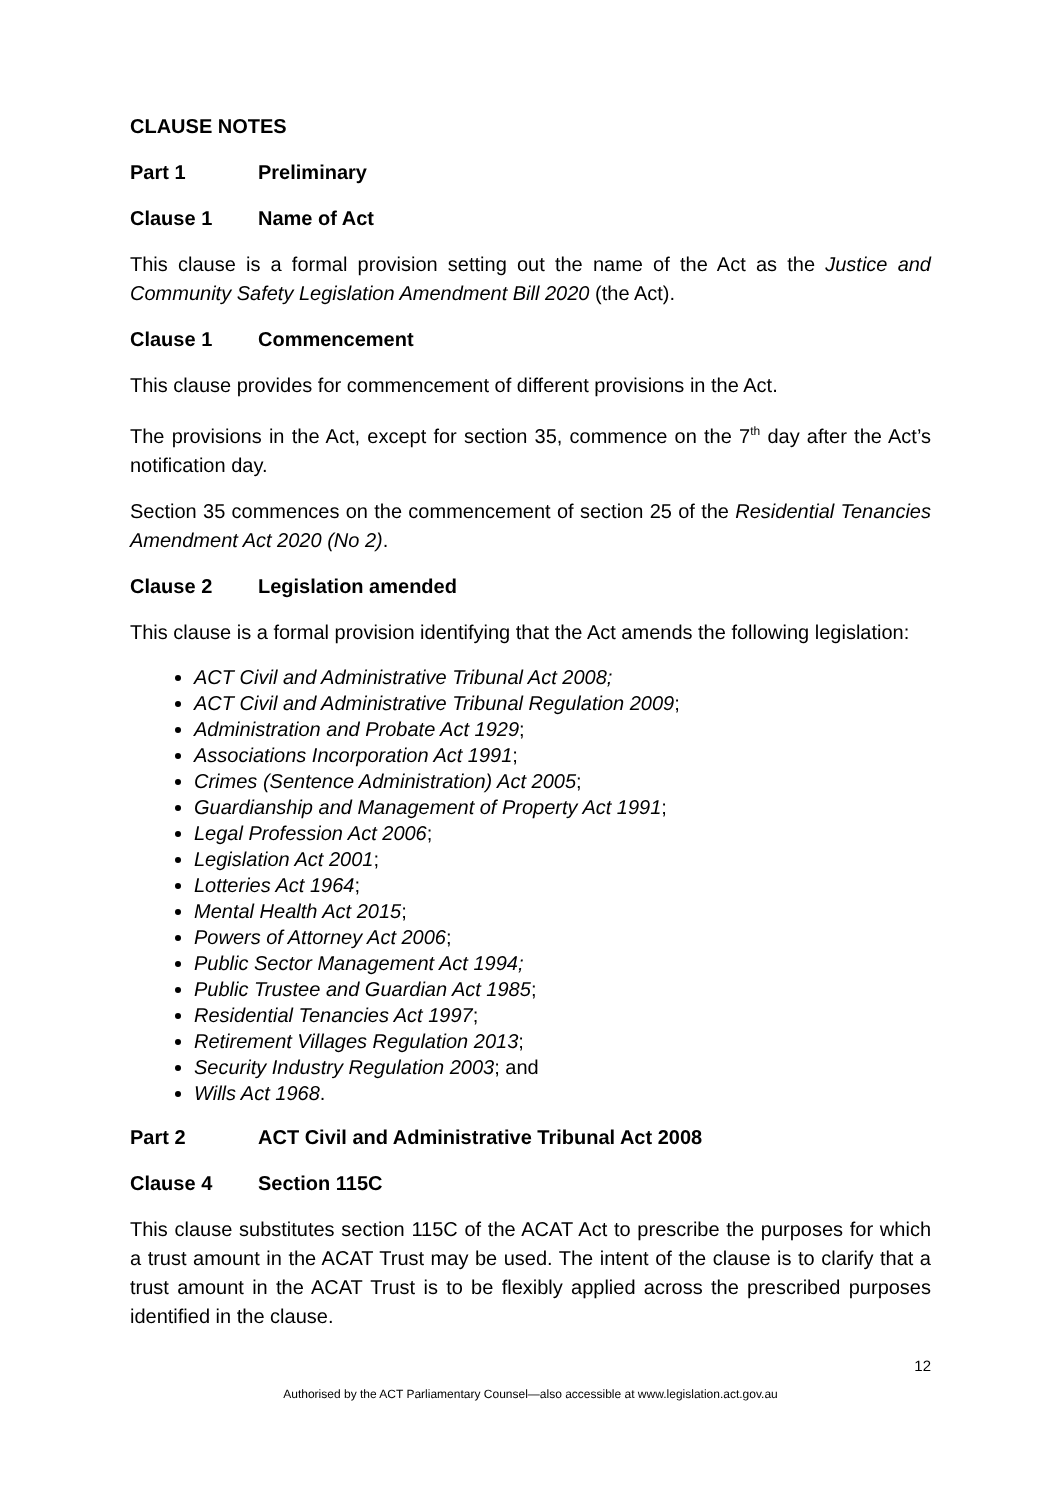CLAUSE NOTES
Part 1 Preliminary
Clause 1 Name of Act
This clause is a formal provision setting out the name of the Act as the Justice and Community Safety Legislation Amendment Bill 2020 (the Act).
Clause 1 Commencement
This clause provides for commencement of different provisions in the Act.
The provisions in the Act, except for section 35, commence on the 7<sup>th</sup> day after the Act’s notification day.
Section 35 commences on the commencement of section 25 of the Residential Tenancies Amendment Act 2020 (No 2).
Clause 2 Legislation amended
This clause is a formal provision identifying that the Act amends the following legislation:
ACT Civil and Administrative Tribunal Act 2008;
ACT Civil and Administrative Tribunal Regulation 2009;
Administration and Probate Act 1929;
Associations Incorporation Act 1991;
Crimes (Sentence Administration) Act 2005;
Guardianship and Management of Property Act 1991;
Legal Profession Act 2006;
Legislation Act 2001;
Lotteries Act 1964;
Mental Health Act 2015;
Powers of Attorney Act 2006;
Public Sector Management Act 1994;
Public Trustee and Guardian Act 1985;
Residential Tenancies Act 1997;
Retirement Villages Regulation 2013;
Security Industry Regulation 2003; and
Wills Act 1968.
Part 2 ACT Civil and Administrative Tribunal Act 2008
Clause 4 Section 115C
This clause substitutes section 115C of the ACAT Act to prescribe the purposes for which a trust amount in the ACAT Trust may be used. The intent of the clause is to clarify that a trust amount in the ACAT Trust is to be flexibly applied across the prescribed purposes identified in the clause.
12
Authorised by the ACT Parliamentary Counsel—also accessible at www.legislation.act.gov.au